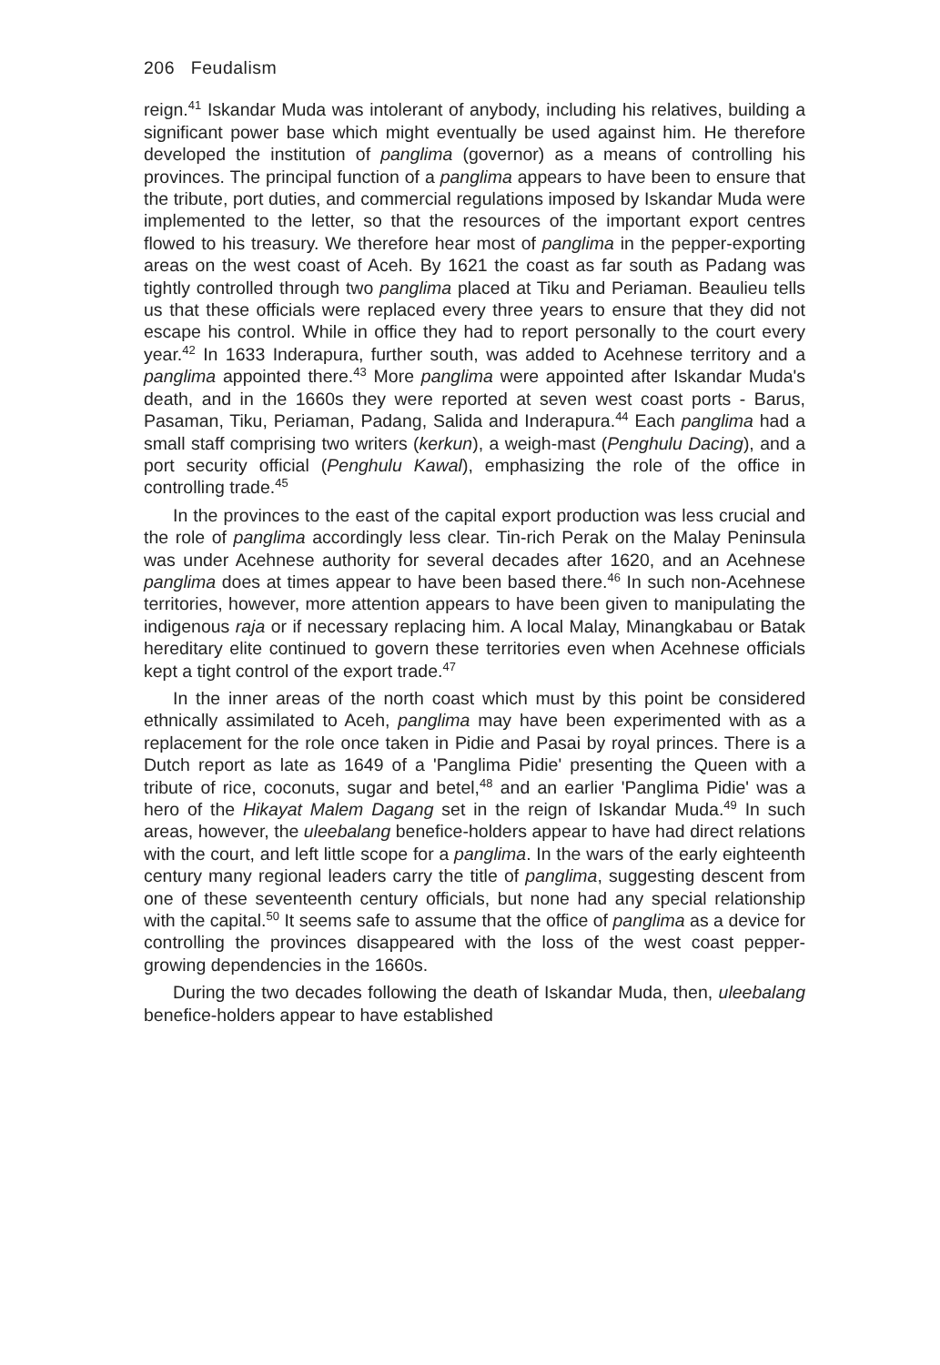206 Feudalism
reign.<sup>41</sup> Iskandar Muda was intolerant of anybody, including his relatives, building a significant power base which might eventually be used against him. He therefore developed the institution of panglima (governor) as a means of controlling his provinces. The principal function of a panglima appears to have been to ensure that the tribute, port duties, and commercial regulations imposed by Iskandar Muda were implemented to the letter, so that the resources of the important export centres flowed to his treasury. We therefore hear most of panglima in the pepper-exporting areas on the west coast of Aceh. By 1621 the coast as far south as Padang was tightly controlled through two panglima placed at Tiku and Periaman. Beaulieu tells us that these officials were replaced every three years to ensure that they did not escape his control. While in office they had to report personally to the court every year.<sup>42</sup> In 1633 Inderapura, further south, was added to Acehnese territory and a panglima appointed there.<sup>43</sup> More panglima were appointed after Iskandar Muda's death, and in the 1660s they were reported at seven west coast ports - Barus, Pasaman, Tiku, Periaman, Padang, Salida and Inderapura.<sup>44</sup> Each panglima had a small staff comprising two writers (kerkun), a weigh-mast (Penghulu Dacing), and a port security official (Penghulu Kawal), emphasizing the role of the office in controlling trade.<sup>45</sup>
In the provinces to the east of the capital export production was less crucial and the role of panglima accordingly less clear. Tin-rich Perak on the Malay Peninsula was under Acehnese authority for several decades after 1620, and an Acehnese panglima does at times appear to have been based there.<sup>46</sup> In such non-Acehnese territories, however, more attention appears to have been given to manipulating the indigenous raja or if necessary replacing him. A local Malay, Minangkabau or Batak hereditary elite continued to govern these territories even when Acehnese officials kept a tight control of the export trade.<sup>47</sup>
In the inner areas of the north coast which must by this point be considered ethnically assimilated to Aceh, panglima may have been experimented with as a replacement for the role once taken in Pidie and Pasai by royal princes. There is a Dutch report as late as 1649 of a 'Panglima Pidie' presenting the Queen with a tribute of rice, coconuts, sugar and betel,<sup>48</sup> and an earlier 'Panglima Pidie' was a hero of the Hikayat Malem Dagang set in the reign of Iskandar Muda.<sup>49</sup> In such areas, however, the uleebalang benefice-holders appear to have had direct relations with the court, and left little scope for a panglima. In the wars of the early eighteenth century many regional leaders carry the title of panglima, suggesting descent from one of these seventeenth century officials, but none had any special relationship with the capital.<sup>50</sup> It seems safe to assume that the office of panglima as a device for controlling the provinces disappeared with the loss of the west coast pepper-growing dependencies in the 1660s.
During the two decades following the death of Iskandar Muda, then, uleebalang benefice-holders appear to have established